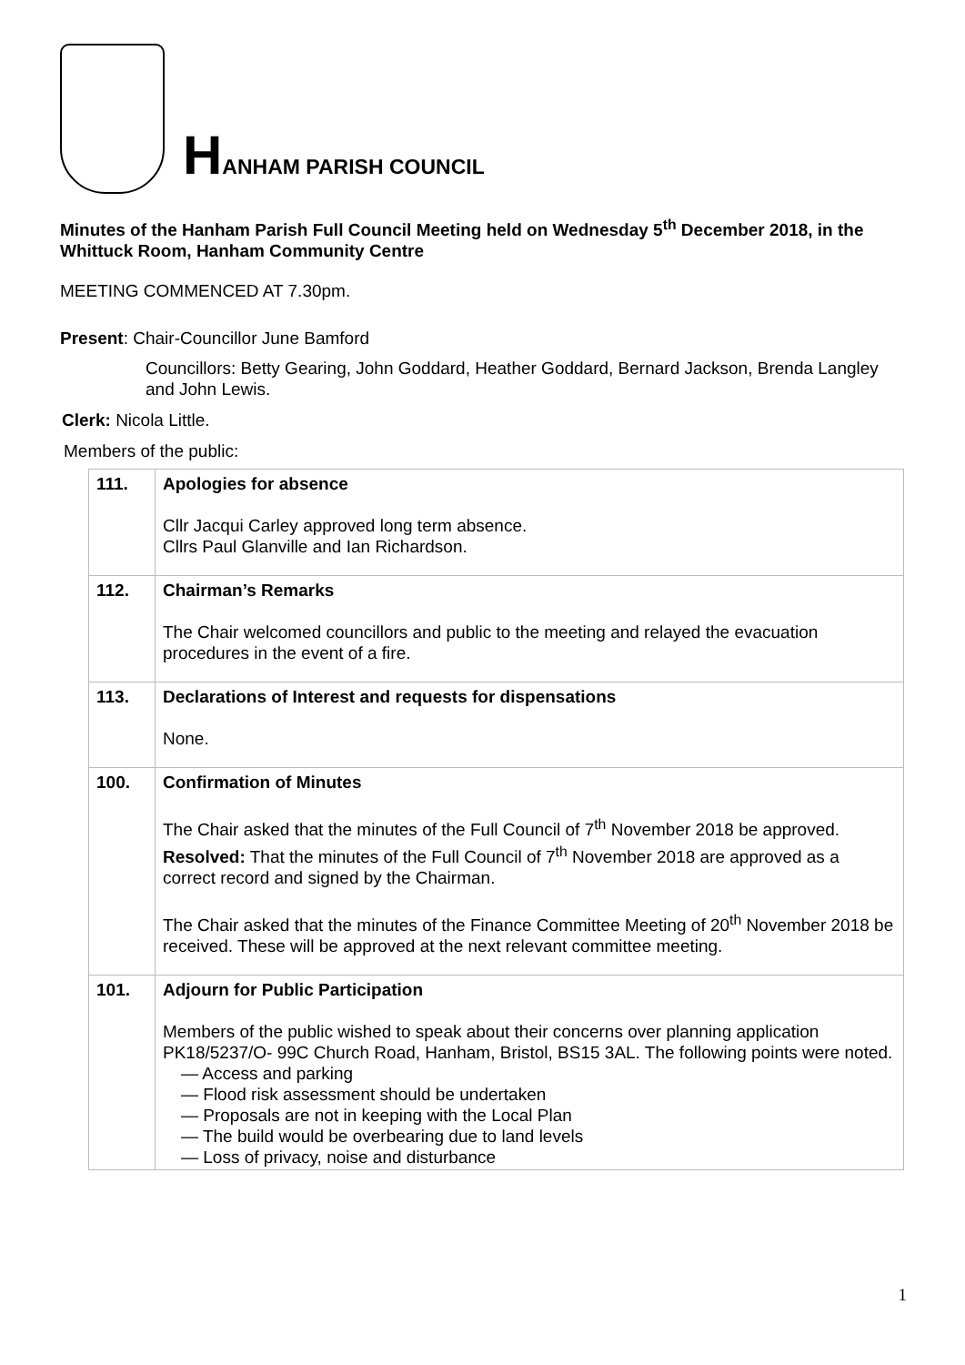HANHAM PARISH COUNCIL
Minutes of the Hanham Parish Full Council Meeting held on Wednesday 5<sup>th</sup> December 2018, in the Whittuck Room, Hanham Community Centre
MEETING COMMENCED AT 7.30pm.
Present: Chair-Councillor June Bamford
Councillors: Betty Gearing, John Goddard, Heather Goddard, Bernard Jackson, Brenda Langley and John Lewis.
Clerk: Nicola Little.
Members of the public:
| 111. | Apologies for absence Cllr Jacqui Carley approved long term absence. Cllrs Paul Glanville and Ian Richardson. |
| 112. | Chairman’s Remarks The Chair welcomed councillors and public to the meeting and relayed the evacuation procedures in the event of a fire. |
| 113. | Declarations of Interest and requests for dispensations None. |
| 100. | Confirmation of Minutes The Chair asked that the minutes of the Full Council of 7<sup>th</sup> November 2018 be approved. Resolved: That the minutes of the Full Council of 7<sup>th</sup> November 2018 are approved as a correct record and signed by the Chairman. The Chair asked that the minutes of the Finance Committee Meeting of 20<sup>th</sup> November 2018 be received. These will be approved at the next relevant committee meeting. |
| 101. | Adjourn for Public Participation Members of the public wished to speak about their concerns over planning application PK18/5237/O- 99C Church Road, Hanham, Bristol, BS15 3AL. The following points were noted. — Access and parking — Flood risk assessment should be undertaken — Proposals are not in keeping with the Local Plan — The build would be overbearing due to land levels — Loss of privacy, noise and disturbance |
1